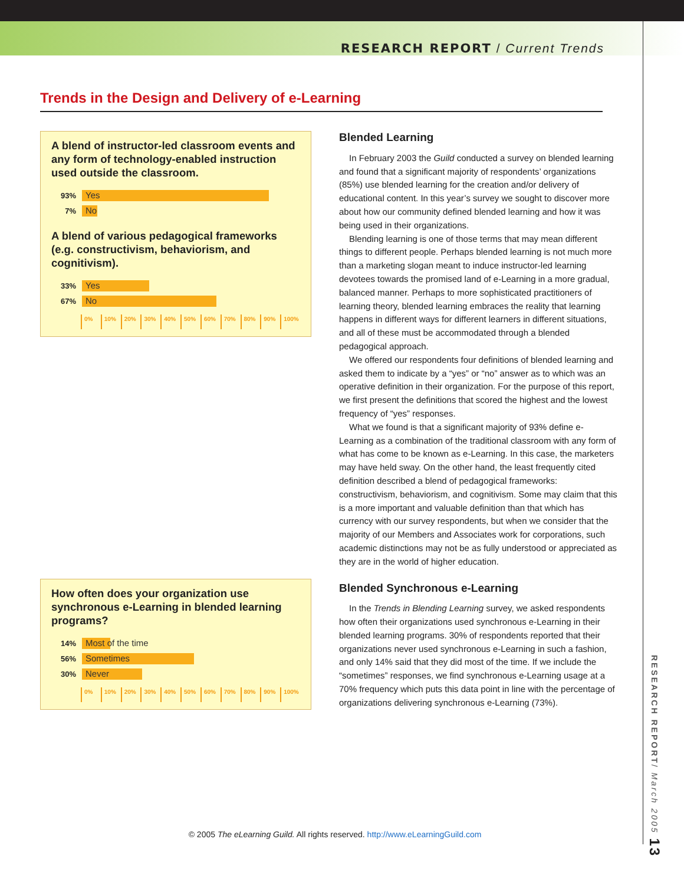RESEARCH REPORT / Current Trends
Trends in the Design and Delivery of e-Learning
A blend of instructor-led classroom events and any form of technology-enabled instruction used outside the classroom.
93% Yes
7% No
A blend of various pedagogical frameworks (e.g. constructivism, behaviorism, and cognitivism).
33% Yes
67% No
0% 10% 20% 30% 40% 50% 60% 70% 80% 90% 100%
How often does your organization use synchronous e-Learning in blended learning programs?
14% Most of the time
56% Sometimes
30% Never
0% 10% 20% 30% 40% 50% 60% 70% 80% 90% 100%
Blended Learning
In February 2003 the Guild conducted a survey on blended learning and found that a significant majority of respondents’ organizations (85%) use blended learning for the creation and/or delivery of educational content. In this year’s survey we sought to discover more about how our community defined blended learning and how it was being used in their organizations.
Blending learning is one of those terms that may mean different things to different people. Perhaps blended learning is not much more than a marketing slogan meant to induce instructor-led learning devotees towards the promised land of e-Learning in a more gradual, balanced manner. Perhaps to more sophisticated practitioners of learning theory, blended learning embraces the reality that learning happens in different ways for different learners in different situations, and all of these must be accommodated through a blended pedagogical approach.
We offered our respondents four definitions of blended learning and asked them to indicate by a “yes” or “no” answer as to which was an operative definition in their organization. For the purpose of this report, we first present the definitions that scored the highest and the lowest frequency of “yes” responses.
What we found is that a significant majority of 93% define e-Learning as a combination of the traditional classroom with any form of what has come to be known as e-Learning. In this case, the marketers may have held sway. On the other hand, the least frequently cited definition described a blend of pedagogical frameworks: constructivism, behaviorism, and cognitivism. Some may claim that this is a more important and valuable definition than that which has currency with our survey respondents, but when we consider that the majority of our Members and Associates work for corporations, such academic distinctions may not be as fully understood or appreciated as they are in the world of higher education.
Blended Synchronous e-Learning
In the Trends in Blending Learning survey, we asked respondents how often their organizations used synchronous e-Learning in their blended learning programs. 30% of respondents reported that their organizations never used synchronous e-Learning in such a fashion, and only 14% said that they did most of the time. If we include the “sometimes” responses, we find synchronous e-Learning usage at a 70% frequency which puts this data point in line with the percentage of organizations delivering synchronous e-Learning (73%).
RESEARCH REPORT/ March 2005 13
© 2005 The eLearning Guild. All rights reserved. http://www.eLearningGuild.com